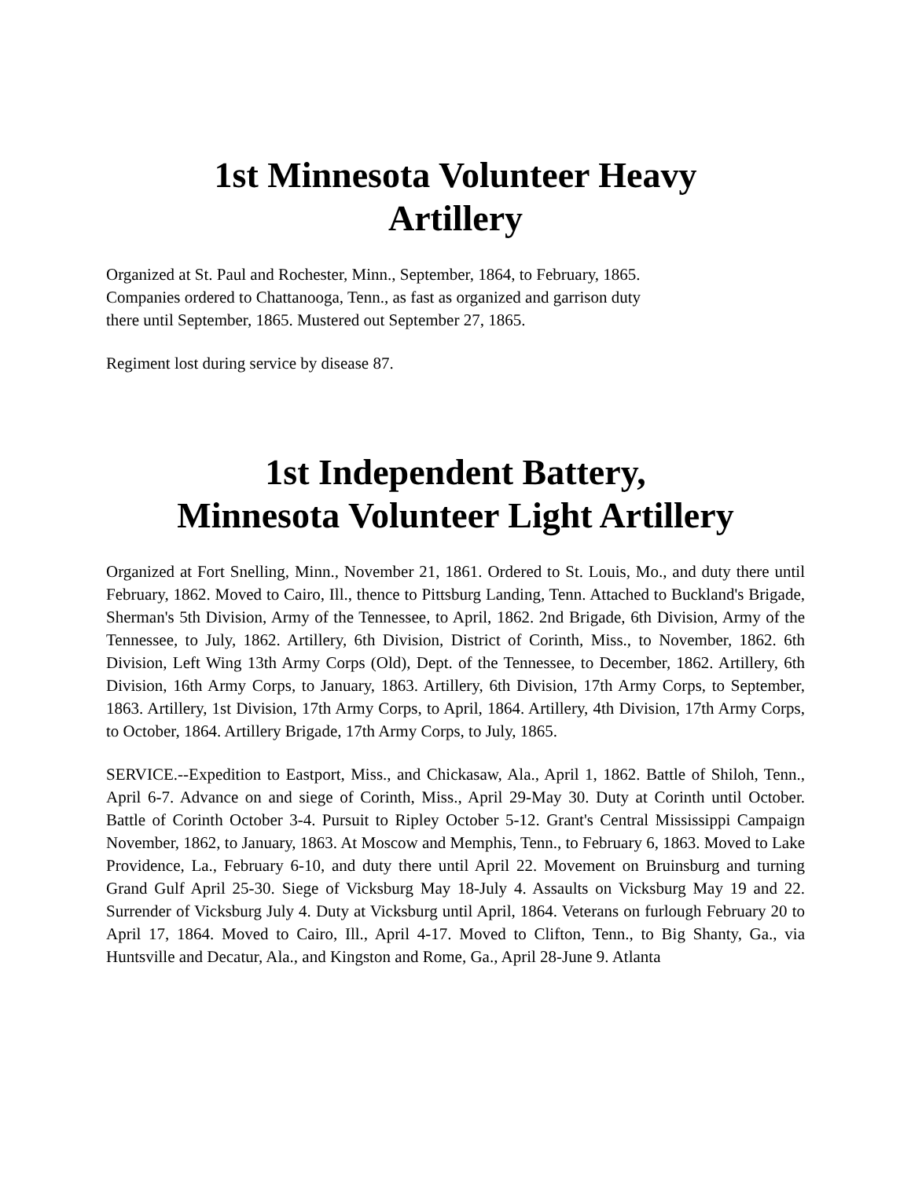1st Minnesota Volunteer Heavy
Artillery
Organized at St. Paul and Rochester, Minn., September, 1864, to February, 1865.
Companies ordered to Chattanooga, Tenn., as fast as organized and garrison duty
there until September, 1865. Mustered out September 27, 1865.
Regiment lost during service by disease 87.
1st Independent Battery,
Minnesota Volunteer Light Artillery
Organized at Fort Snelling, Minn., November 21, 1861. Ordered to St. Louis, Mo., and duty there until February, 1862. Moved to Cairo, Ill., thence to Pittsburg Landing, Tenn. Attached to Buckland's Brigade, Sherman's 5th Division, Army of the Tennessee, to April, 1862. 2nd Brigade, 6th Division, Army of the Tennessee, to July, 1862. Artillery, 6th Division, District of Corinth, Miss., to November, 1862. 6th Division, Left Wing 13th Army Corps (Old), Dept. of the Tennessee, to December, 1862. Artillery, 6th Division, 16th Army Corps, to January, 1863. Artillery, 6th Division, 17th Army Corps, to September, 1863. Artillery, 1st Division, 17th Army Corps, to April, 1864. Artillery, 4th Division, 17th Army Corps, to October, 1864. Artillery Brigade, 17th Army Corps, to July, 1865.
SERVICE.--Expedition to Eastport, Miss., and Chickasaw, Ala., April 1, 1862. Battle of Shiloh, Tenn., April 6-7. Advance on and siege of Corinth, Miss., April 29-May 30. Duty at Corinth until October. Battle of Corinth October 3-4. Pursuit to Ripley October 5-12. Grant's Central Mississippi Campaign November, 1862, to January, 1863. At Moscow and Memphis, Tenn., to February 6, 1863. Moved to Lake Providence, La., February 6-10, and duty there until April 22. Movement on Bruinsburg and turning Grand Gulf April 25-30. Siege of Vicksburg May 18-July 4. Assaults on Vicksburg May 19 and 22. Surrender of Vicksburg July 4. Duty at Vicksburg until April, 1864. Veterans on furlough February 20 to April 17, 1864. Moved to Cairo, Ill., April 4-17. Moved to Clifton, Tenn., to Big Shanty, Ga., via Huntsville and Decatur, Ala., and Kingston and Rome, Ga., April 28-June 9. Atlanta